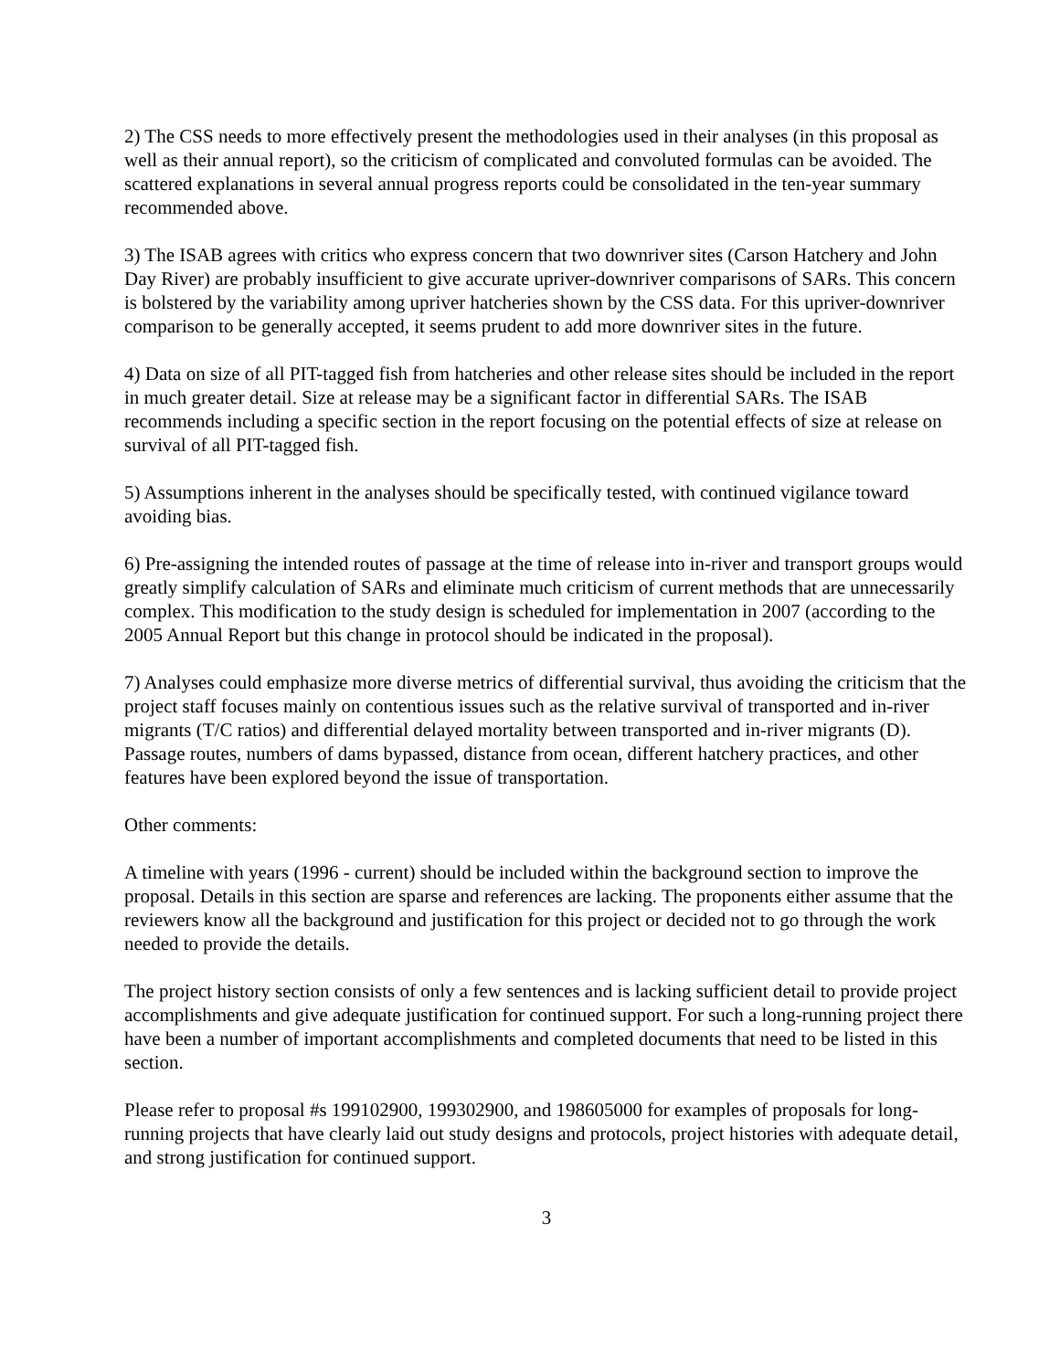2) The CSS needs to more effectively present the methodologies used in their analyses (in this proposal as well as their annual report), so the criticism of complicated and convoluted formulas can be avoided. The scattered explanations in several annual progress reports could be consolidated in the ten-year summary recommended above.
3) The ISAB agrees with critics who express concern that two downriver sites (Carson Hatchery and John Day River) are probably insufficient to give accurate upriver-downriver comparisons of SARs. This concern is bolstered by the variability among upriver hatcheries shown by the CSS data. For this upriver-downriver comparison to be generally accepted, it seems prudent to add more downriver sites in the future.
4) Data on size of all PIT-tagged fish from hatcheries and other release sites should be included in the report in much greater detail. Size at release may be a significant factor in differential SARs. The ISAB recommends including a specific section in the report focusing on the potential effects of size at release on survival of all PIT-tagged fish.
5) Assumptions inherent in the analyses should be specifically tested, with continued vigilance toward avoiding bias.
6) Pre-assigning the intended routes of passage at the time of release into in-river and transport groups would greatly simplify calculation of SARs and eliminate much criticism of current methods that are unnecessarily complex. This modification to the study design is scheduled for implementation in 2007 (according to the 2005 Annual Report but this change in protocol should be indicated in the proposal).
7) Analyses could emphasize more diverse metrics of differential survival, thus avoiding the criticism that the project staff focuses mainly on contentious issues such as the relative survival of transported and in-river migrants (T/C ratios) and differential delayed mortality between transported and in-river migrants (D). Passage routes, numbers of dams bypassed, distance from ocean, different hatchery practices, and other features have been explored beyond the issue of transportation.
Other comments:
A timeline with years (1996 - current) should be included within the background section to improve the proposal. Details in this section are sparse and references are lacking. The proponents either assume that the reviewers know all the background and justification for this project or decided not to go through the work needed to provide the details.
The project history section consists of only a few sentences and is lacking sufficient detail to provide project accomplishments and give adequate justification for continued support. For such a long-running project there have been a number of important accomplishments and completed documents that need to be listed in this section.
Please refer to proposal #s 199102900, 199302900, and 198605000 for examples of proposals for long-running projects that have clearly laid out study designs and protocols, project histories with adequate detail, and strong justification for continued support.
3